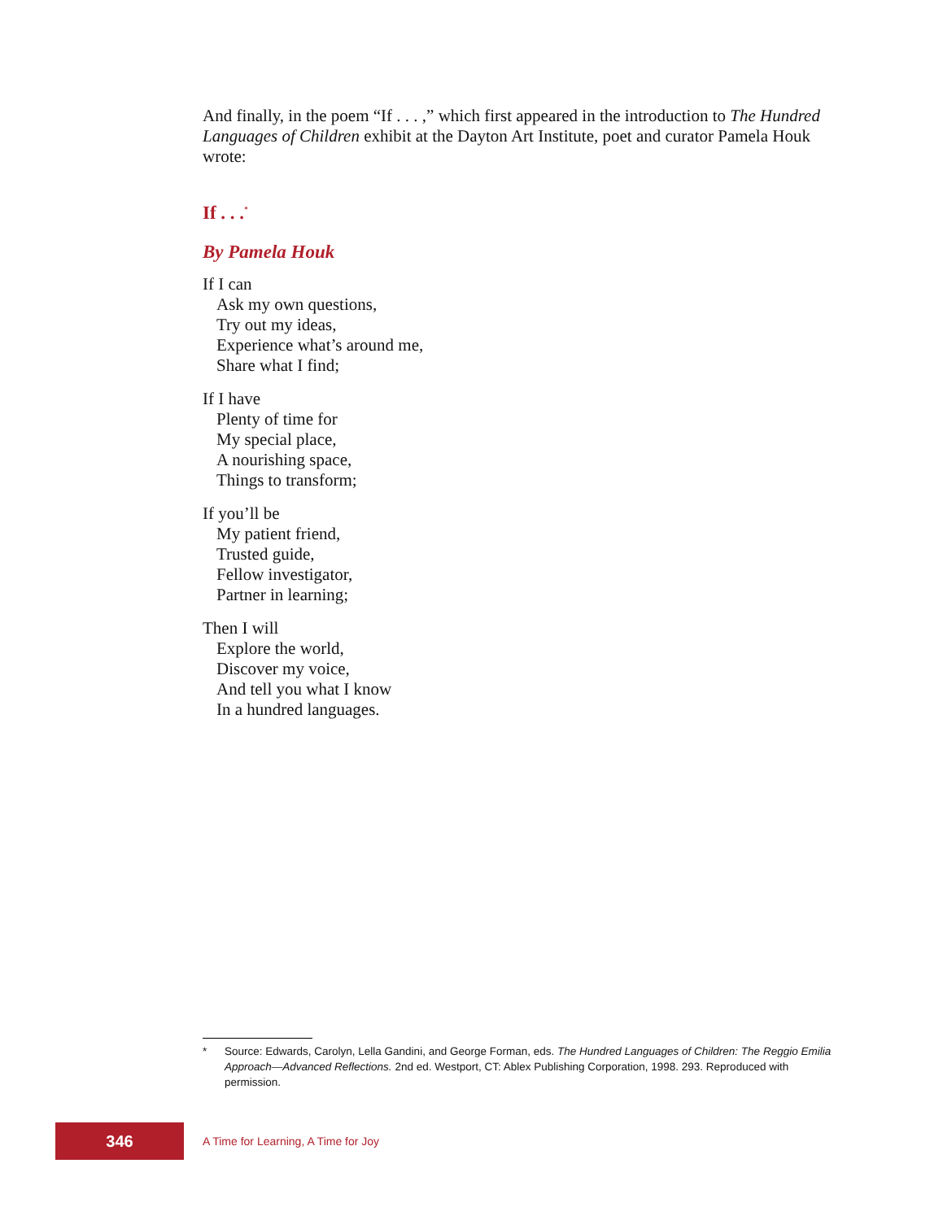And finally, in the poem “If . . . ,” which first appeared in the introduction to The Hundred Languages of Children exhibit at the Dayton Art Institute, poet and curator Pamela Houk wrote:
If . . .<sup>*</sup>
By Pamela Houk
If I can
Ask my own questions,
Try out my ideas,
Experience what’s around me,
Share what I find;
If I have
Plenty of time for
My special place,
A nourishing space,
Things to transform;
If you’ll be
My patient friend,
Trusted guide,
Fellow investigator,
Partner in learning;
Then I will
Explore the world,
Discover my voice,
And tell you what I know
In a hundred languages.
* Source: Edwards, Carolyn, Lella Gandini, and George Forman, eds. The Hundred Languages of Children: The Reggio Emilia Approach—Advanced Reflections. 2nd ed. Westport, CT: Ablex Publishing Corporation, 1998. 293. Reproduced with permission.
346
A Time for Learning, A Time for Joy